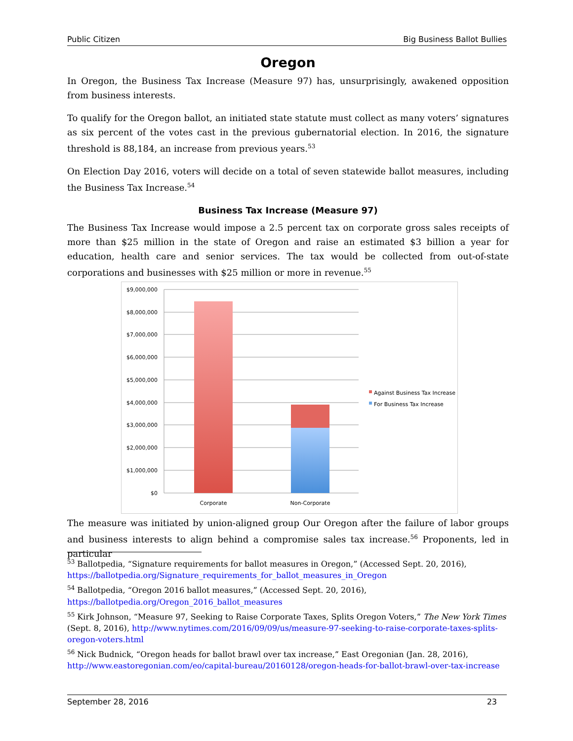Public Citizen Big Business Ballot Bullies
Oregon
In Oregon, the Business Tax Increase (Measure 97) has, unsurprisingly, awakened opposition from business interests.
To qualify for the Oregon ballot, an initiated state statute must collect as many voters’ signatures as six percent of the votes cast in the previous gubernatorial election. In 2016, the signature threshold is 88,184, an increase from previous years.<sup>53</sup>
On Election Day 2016, voters will decide on a total of seven statewide ballot measures, including the Business Tax Increase.<sup>54</sup>
Business Tax Increase (Measure 97)
The Business Tax Increase would impose a 2.5 percent tax on corporate gross sales receipts of more than $25 million in the state of Oregon and raise an estimated $3 billion a year for education, health care and senior services. The tax would be collected from out-of-state corporations and businesses with $25 million or more in revenue.<sup>55</sup>
$9,000,000
$8,000,000
$7,000,000
$6,000,000
$5,000,000
$4,000,000
$3,000,000
$2,000,000
$1,000,000
$0
Corporate
Non-Corporate
Against Business Tax Increase
For Business Tax Increase
The measure was initiated by union-aligned group Our Oregon after the failure of labor groups and business interests to align behind a compromise sales tax increase.<sup>56</sup> Proponents, led in particular
<sup>53</sup> Ballotpedia, “Signature requirements for ballot measures in Oregon,” (Accessed Sept. 20, 2016), https://ballotpedia.org/Signature_requirements_for_ballot_measures_in_Oregon
<sup>54</sup> Ballotpedia, “Oregon 2016 ballot measures,” (Accessed Sept. 20, 2016), https://ballotpedia.org/Oregon_2016_ballot_measures
<sup>55</sup> Kirk Johnson, “Measure 97, Seeking to Raise Corporate Taxes, Splits Oregon Voters,” The New York Times (Sept. 8, 2016), http://www.nytimes.com/2016/09/09/us/measure-97-seeking-to-raise-corporate-taxes-splits-oregon-voters.html
<sup>56</sup> Nick Budnick, “Oregon heads for ballot brawl over tax increase,” East Oregonian (Jan. 28, 2016), http://www.eastoregonian.com/eo/capital-bureau/20160128/oregon-heads-for-ballot-brawl-over-tax-increase
September 28, 2016 23